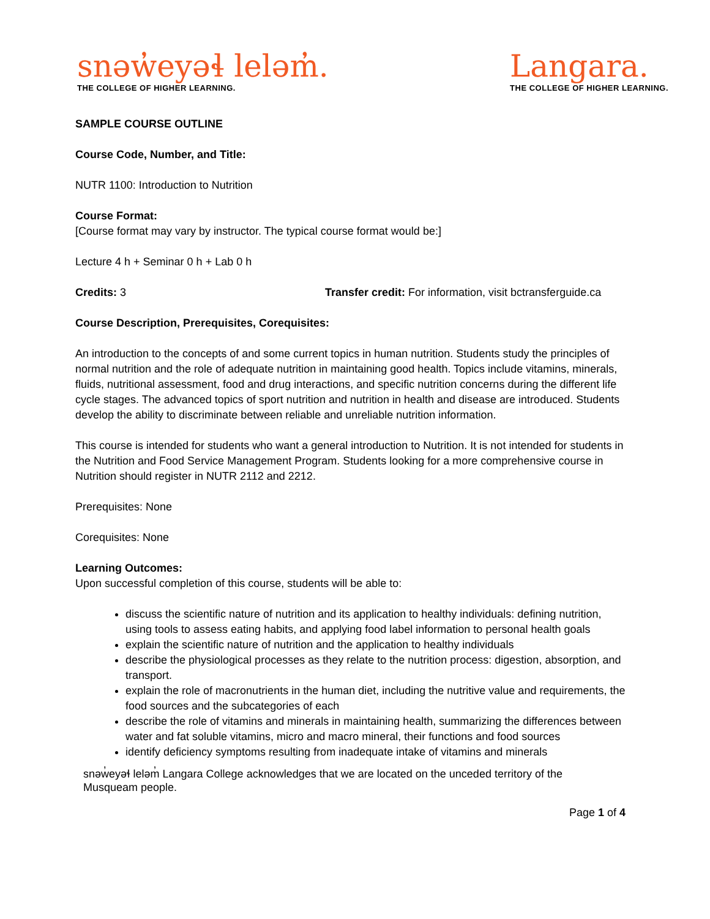snəw̓eyəɬ leləm̓.
THE COLLEGE OF HIGHER LEARNING.
Langara.
THE COLLEGE OF HIGHER LEARNING.
SAMPLE COURSE OUTLINE
Course Code, Number, and Title:
NUTR 1100: Introduction to Nutrition
Course Format:
[Course format may vary by instructor. The typical course format would be:]
Lecture 4 h + Seminar 0 h + Lab 0 h
Credits: 3 Transfer credit: For information, visit bctransferguide.ca
Course Description, Prerequisites, Corequisites:
An introduction to the concepts of and some current topics in human nutrition. Students study the principles of normal nutrition and the role of adequate nutrition in maintaining good health. Topics include vitamins, minerals, fluids, nutritional assessment, food and drug interactions, and specific nutrition concerns during the different life cycle stages. The advanced topics of sport nutrition and nutrition in health and disease are introduced. Students develop the ability to discriminate between reliable and unreliable nutrition information.
This course is intended for students who want a general introduction to Nutrition. It is not intended for students in the Nutrition and Food Service Management Program. Students looking for a more comprehensive course in Nutrition should register in NUTR 2112 and 2212.
Prerequisites: None
Corequisites: None
Learning Outcomes:
Upon successful completion of this course, students will be able to:
discuss the scientific nature of nutrition and its application to healthy individuals: defining nutrition, using tools to assess eating habits, and applying food label information to personal health goals
explain the scientific nature of nutrition and the application to healthy individuals
describe the physiological processes as they relate to the nutrition process: digestion, absorption, and transport.
explain the role of macronutrients in the human diet, including the nutritive value and requirements, the food sources and the subcategories of each
describe the role of vitamins and minerals in maintaining health, summarizing the differences between water and fat soluble vitamins, micro and macro mineral, their functions and food sources
identify deficiency symptoms resulting from inadequate intake of vitamins and minerals
snəw̓eyəɬ leləm̓ Langara College acknowledges that we are located on the unceded territory of the
Musqueam people.
Page 1 of 4